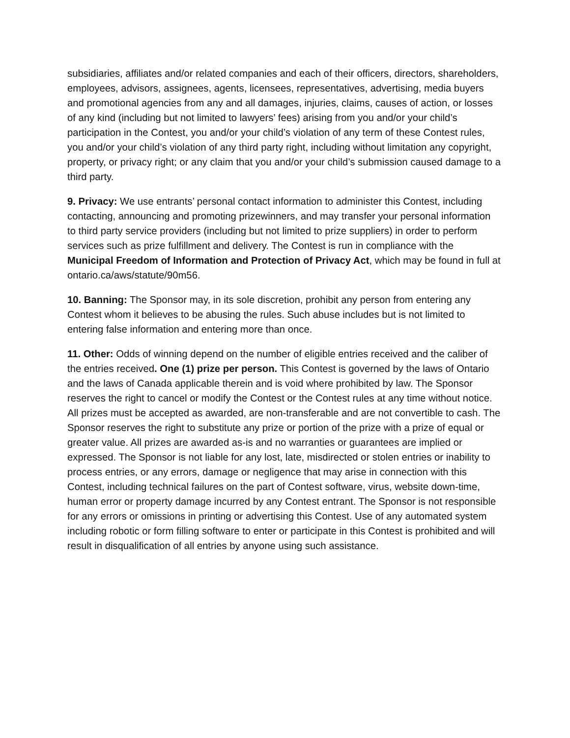subsidiaries, affiliates and/or related companies and each of their officers, directors, shareholders, employees, advisors, assignees, agents, licensees, representatives, advertising, media buyers and promotional agencies from any and all damages, injuries, claims, causes of action, or losses of any kind (including but not limited to lawyers’ fees) arising from you and/or your child’s participation in the Contest, you and/or your child’s violation of any term of these Contest rules, you and/or your child’s violation of any third party right, including without limitation any copyright, property, or privacy right; or any claim that you and/or your child’s submission caused damage to a third party.
9. Privacy: We use entrants’ personal contact information to administer this Contest, including contacting, announcing and promoting prizewinners, and may transfer your personal information to third party service providers (including but not limited to prize suppliers) in order to perform services such as prize fulfillment and delivery. The Contest is run in compliance with the Municipal Freedom of Information and Protection of Privacy Act, which may be found in full at ontario.ca/aws/statute/90m56.
10. Banning: The Sponsor may, in its sole discretion, prohibit any person from entering any Contest whom it believes to be abusing the rules. Such abuse includes but is not limited to entering false information and entering more than once.
11. Other: Odds of winning depend on the number of eligible entries received and the caliber of the entries received. One (1) prize per person. This Contest is governed by the laws of Ontario and the laws of Canada applicable therein and is void where prohibited by law. The Sponsor reserves the right to cancel or modify the Contest or the Contest rules at any time without notice. All prizes must be accepted as awarded, are non-transferable and are not convertible to cash. The Sponsor reserves the right to substitute any prize or portion of the prize with a prize of equal or greater value. All prizes are awarded as-is and no warranties or guarantees are implied or expressed. The Sponsor is not liable for any lost, late, misdirected or stolen entries or inability to process entries, or any errors, damage or negligence that may arise in connection with this Contest, including technical failures on the part of Contest software, virus, website down-time, human error or property damage incurred by any Contest entrant. The Sponsor is not responsible for any errors or omissions in printing or advertising this Contest. Use of any automated system including robotic or form filling software to enter or participate in this Contest is prohibited and will result in disqualification of all entries by anyone using such assistance.